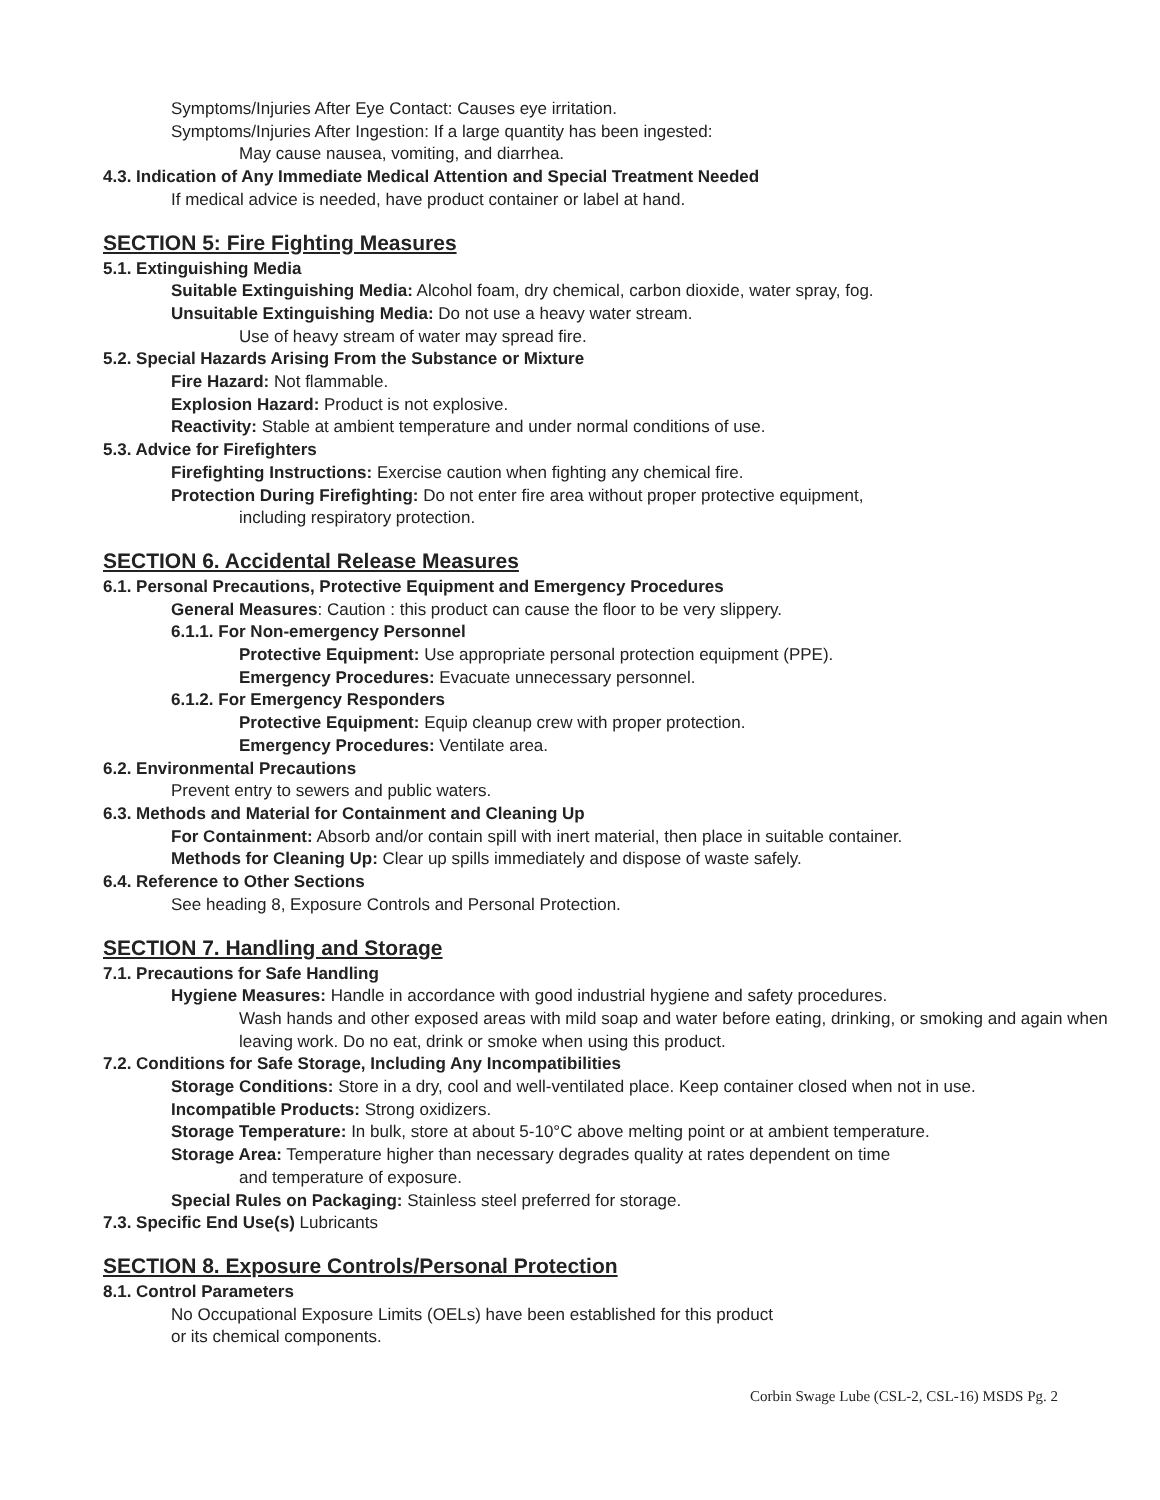Symptoms/Injuries After Eye Contact: Causes eye irritation.
Symptoms/Injuries After Ingestion: If a large quantity has been ingested:
May cause nausea, vomiting, and diarrhea.
4.3. Indication of Any Immediate Medical Attention and Special Treatment Needed
If medical advice is needed, have product container or label at hand.
SECTION 5: Fire Fighting Measures
5.1. Extinguishing Media
Suitable Extinguishing Media: Alcohol foam, dry chemical, carbon dioxide, water spray, fog.
Unsuitable Extinguishing Media: Do not use a heavy water stream.
Use of heavy stream of water may spread fire.
5.2. Special Hazards Arising From the Substance or Mixture
Fire Hazard: Not flammable.
Explosion Hazard: Product is not explosive.
Reactivity: Stable at ambient temperature and under normal conditions of use.
5.3. Advice for Firefighters
Firefighting Instructions: Exercise caution when fighting any chemical fire.
Protection During Firefighting: Do not enter fire area without proper protective equipment,
including respiratory protection.
SECTION 6. Accidental Release Measures
6.1. Personal Precautions, Protective Equipment and Emergency Procedures
General Measures: Caution : this product can cause the floor to be very slippery.
6.1.1. For Non-emergency Personnel
Protective Equipment: Use appropriate personal protection equipment (PPE).
Emergency Procedures: Evacuate unnecessary personnel.
6.1.2. For Emergency Responders
Protective Equipment: Equip cleanup crew with proper protection.
Emergency Procedures: Ventilate area.
6.2. Environmental Precautions
Prevent entry to sewers and public waters.
6.3. Methods and Material for Containment and Cleaning Up
For Containment: Absorb and/or contain spill with inert material, then place in suitable container.
Methods for Cleaning Up: Clear up spills immediately and dispose of waste safely.
6.4. Reference to Other Sections
See heading 8, Exposure Controls and Personal Protection.
SECTION 7. Handling and Storage
7.1. Precautions for Safe Handling
Hygiene Measures: Handle in accordance with good industrial hygiene and safety procedures.
Wash hands and other exposed areas with mild soap and water before eating, drinking, or smoking and again when leaving work. Do no eat, drink or smoke when using this product.
7.2. Conditions for Safe Storage, Including Any Incompatibilities
Storage Conditions: Store in a dry, cool and well-ventilated place. Keep container closed when not in use.
Incompatible Products: Strong oxidizers.
Storage Temperature: In bulk, store at about 5-10°C above melting point or at ambient temperature.
Storage Area: Temperature higher than necessary degrades quality at rates dependent on time
and temperature of exposure.
Special Rules on Packaging: Stainless steel preferred for storage.
7.3. Specific End Use(s) Lubricants
SECTION 8. Exposure Controls/Personal Protection
8.1. Control Parameters
No Occupational Exposure Limits (OELs) have been established for this product
or its chemical components.
Corbin Swage Lube (CSL-2, CSL-16) MSDS Pg. 2